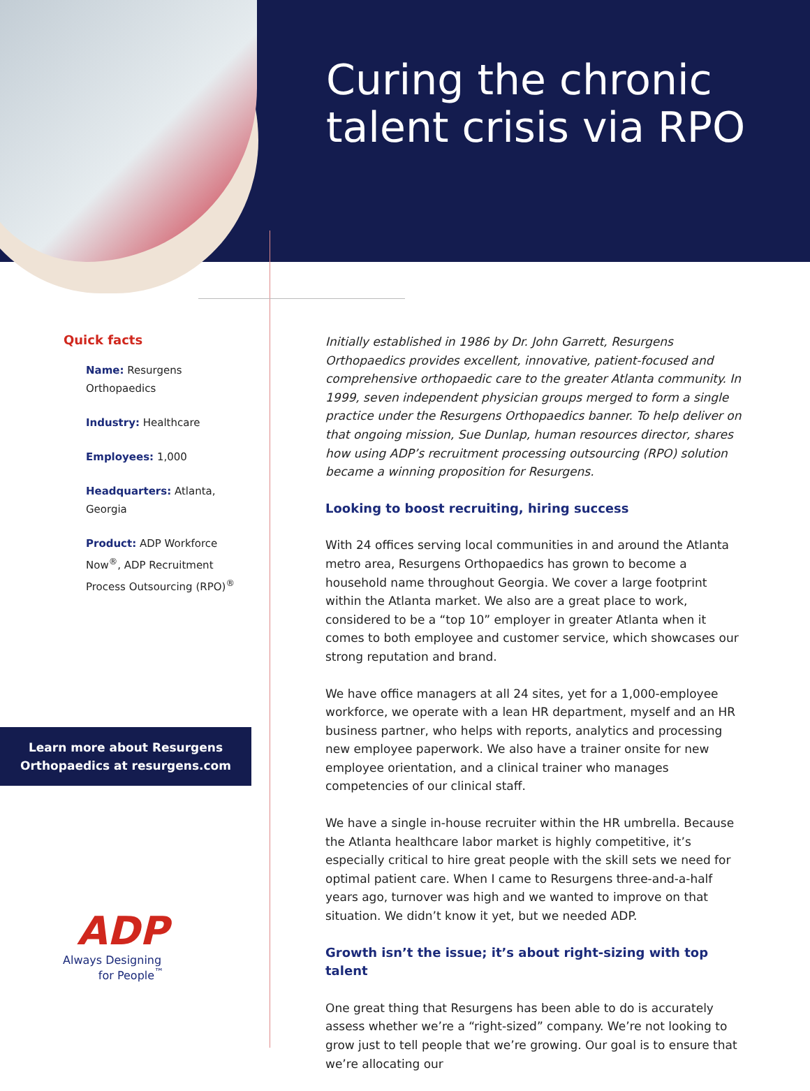Curing the chronic
talent crisis via RPO
Quick facts
Name: Resurgens Orthopaedics
Industry: Healthcare
Employees: 1,000
Headquarters: Atlanta, Georgia
Product: ADP Workforce Now<sup>®</sup>, ADP Recruitment Process Outsourcing (RPO)<sup>®</sup>
Learn more about Resurgens
Orthopaedics at resurgens.com
ADP
Always Designing
for People<sup>™</sup>
Initially established in 1986 by Dr. John Garrett, Resurgens Orthopaedics provides excellent, innovative, patient-focused and comprehensive orthopaedic care to the greater Atlanta community. In 1999, seven independent physician groups merged to form a single practice under the Resurgens Orthopaedics banner. To help deliver on that ongoing mission, Sue Dunlap, human resources director, shares how using ADP’s recruitment processing outsourcing (RPO) solution became a winning proposition for Resurgens.
Looking to boost recruiting, hiring success
With 24 offices serving local communities in and around the Atlanta metro area, Resurgens Orthopaedics has grown to become a household name throughout Georgia. We cover a large footprint within the Atlanta market. We also are a great place to work, considered to be a “top 10” employer in greater Atlanta when it comes to both employee and customer service, which showcases our strong reputation and brand.
We have office managers at all 24 sites, yet for a 1,000-employee workforce, we operate with a lean HR department, myself and an HR business partner, who helps with reports, analytics and processing new employee paperwork. We also have a trainer onsite for new employee orientation, and a clinical trainer who manages competencies of our clinical staff.
We have a single in-house recruiter within the HR umbrella. Because the Atlanta healthcare labor market is highly competitive, it’s especially critical to hire great people with the skill sets we need for optimal patient care. When I came to Resurgens three-and-a-half years ago, turnover was high and we wanted to improve on that situation. We didn’t know it yet, but we needed ADP.
Growth isn’t the issue; it’s about right-sizing with top talent
One great thing that Resurgens has been able to do is accurately assess whether we’re a “right-sized” company. We’re not looking to grow just to tell people that we’re growing. Our goal is to ensure that we’re allocating our